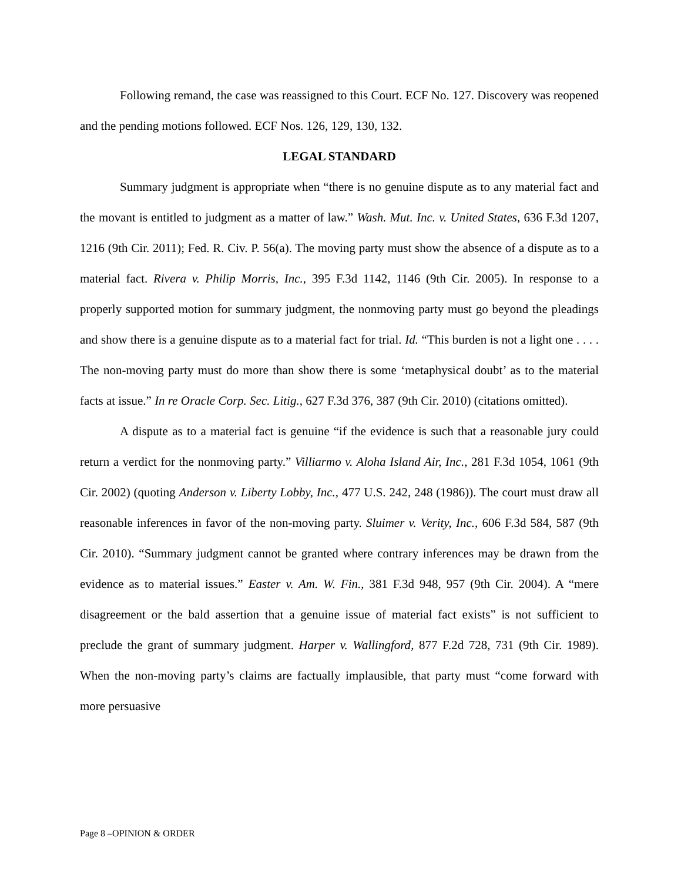Following remand, the case was reassigned to this Court. ECF No. 127. Discovery was reopened and the pending motions followed. ECF Nos. 126, 129, 130, 132.
LEGAL STANDARD
Summary judgment is appropriate when “there is no genuine dispute as to any material fact and the movant is entitled to judgment as a matter of law.” Wash. Mut. Inc. v. United States, 636 F.3d 1207, 1216 (9th Cir. 2011); Fed. R. Civ. P. 56(a). The moving party must show the absence of a dispute as to a material fact. Rivera v. Philip Morris, Inc., 395 F.3d 1142, 1146 (9th Cir. 2005). In response to a properly supported motion for summary judgment, the nonmoving party must go beyond the pleadings and show there is a genuine dispute as to a material fact for trial. Id. “This burden is not a light one . . . . The non-moving party must do more than show there is some ‘metaphysical doubt’ as to the material facts at issue.” In re Oracle Corp. Sec. Litig., 627 F.3d 376, 387 (9th Cir. 2010) (citations omitted).
A dispute as to a material fact is genuine “if the evidence is such that a reasonable jury could return a verdict for the nonmoving party.” Villiarmo v. Aloha Island Air, Inc., 281 F.3d 1054, 1061 (9th Cir. 2002) (quoting Anderson v. Liberty Lobby, Inc., 477 U.S. 242, 248 (1986)). The court must draw all reasonable inferences in favor of the non-moving party. Sluimer v. Verity, Inc., 606 F.3d 584, 587 (9th Cir. 2010). “Summary judgment cannot be granted where contrary inferences may be drawn from the evidence as to material issues.” Easter v. Am. W. Fin., 381 F.3d 948, 957 (9th Cir. 2004). A “mere disagreement or the bald assertion that a genuine issue of material fact exists” is not sufficient to preclude the grant of summary judgment. Harper v. Wallingford, 877 F.2d 728, 731 (9th Cir. 1989). When the non-moving party’s claims are factually implausible, that party must “come forward with more persuasive
Page 8 –OPINION & ORDER